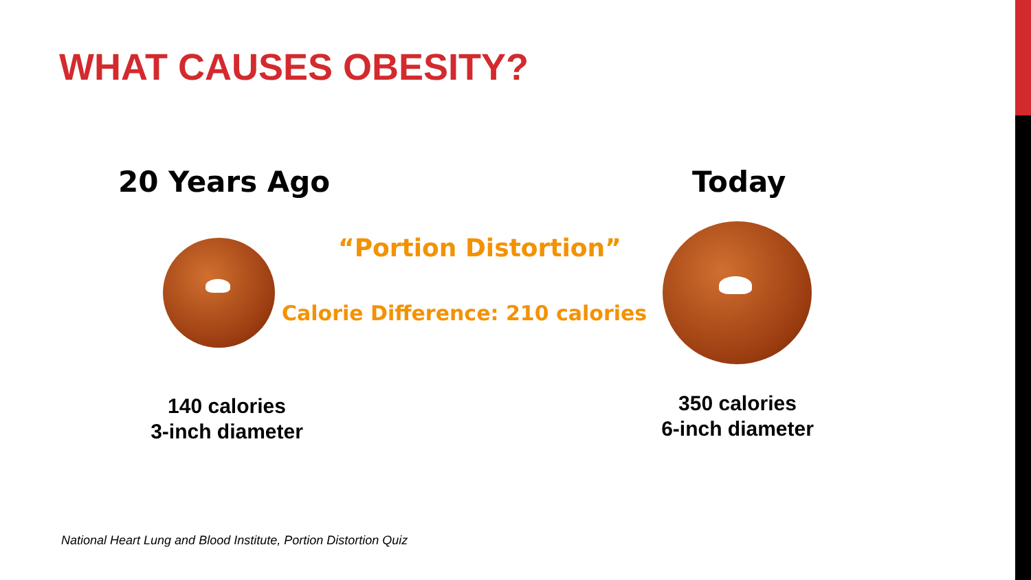WHAT CAUSES OBESITY?
20 Years Ago Today
“Portion Distortion”
Calorie Difference: 210 calories
140 calories
3-inch diameter
350 calories
6-inch diameter
National Heart Lung and Blood Institute, Portion Distortion Quiz